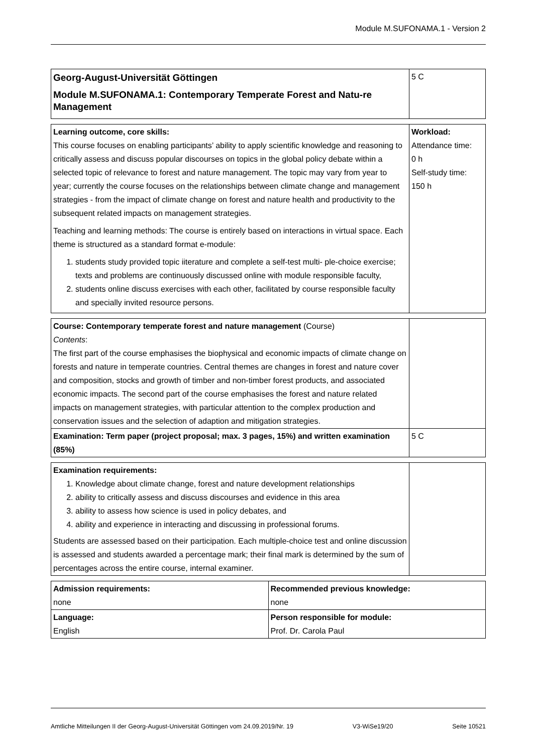Module M.SUFONAMA.1 - Version 2
| Georg-August-Universität Göttingen Module M.SUFONAMA.1: Contemporary Temperate Forest and Natu-re Management | 5 C |
| Learning outcome, core skills: This course focuses on enabling participants’ ability to apply scientific knowledge and reasoning to critically assess and discuss popular discourses on topics in the global policy debate within a selected topic of relevance to forest and nature management. The topic may vary from year to year; currently the course focuses on the relationships between climate change and management strategies - from the impact of climate change on forest and nature health and productivity to the subsequent related impacts on management strategies. Teaching and learning methods: The course is entirely based on interactions in virtual space. Each theme is structured as a standard format e-module: 1. students study provided topic iiterature and complete a self-test multi- ple-choice exercise; texts and problems are continuously discussed online with module responsible faculty, 2. students online discuss exercises with each other, facilitated by course responsible faculty and specially invited resource persons. | Workload: Attendance time: 0 h Self-study time: 150 h |
| Course: Contemporary temperate forest and nature management (Course) Contents : The first part of the course emphasises the biophysical and economic impacts of climate change on forests and nature in temperate countries. Central themes are changes in forest and nature cover and composition, stocks and growth of timber and non-timber forest products, and associated economic impacts. The second part of the course emphasises the forest and nature related impacts on management strategies, with particular attention to the complex production and conservation issues and the selection of adaption and mitigation strategies. | |
| Examination: Term paper (project proposal; max. 3 pages, 15%) and written examination (85%) | 5 C |
| Examination requirements: 1. Knowledge about climate change, forest and nature development relationships 2. ability to critically assess and discuss discourses and evidence in this area 3. ability to assess how science is used in policy debates, and 4. ability and experience in interacting and discussing in professional forums. Students are assessed based on their participation. Each multiple-choice test and online discussion is assessed and students awarded a percentage mark; their final mark is determined by the sum of percentages across the entire course, internal examiner. | |
| Admission requirements: none | Recommended previous knowledge: none |
| Language: English | Person responsible for module: Prof. Dr. Carola Paul |
Amtliche Mitteilungen II der Georg-August-Universität Göttingen vom 24.09.2019/Nr. 19 V3-WiSe19/20 Seite 10521